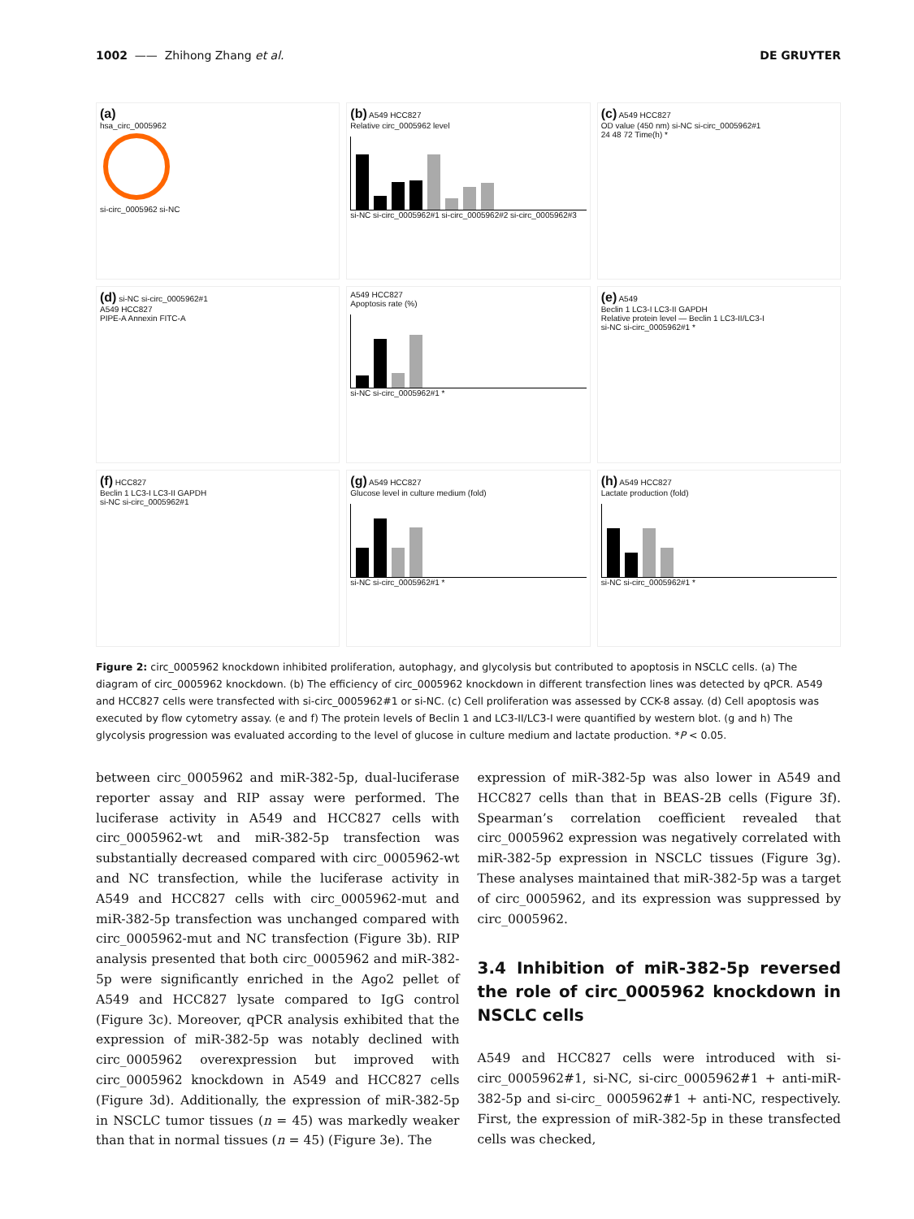1002 —— Zhihong Zhang et al. DE GRUYTER
(a)
hsa_circ_0005962
si-circ_0005962 si-NC
(b) A549 HCC827
Relative circ_0005962 level
si-NC si-circ_0005962#1 si-circ_0005962#2 si-circ_0005962#3
(c) A549 HCC827
OD value (450 nm) si-NC si-circ_0005962#1
24 48 72 Time(h) *
(d) si-NC si-circ_0005962#1
A549 HCC827
PIPE-A Annexin FITC-A
A549 HCC827
Apoptosis rate (%)
si-NC si-circ_0005962#1 *
(e) A549
Beclin 1 LC3-I LC3-II GAPDH
Relative protein level — Beclin 1 LC3-II/LC3-I
si-NC si-circ_0005962#1 *
(f) HCC827
Beclin 1 LC3-I LC3-II GAPDH
si-NC si-circ_0005962#1
(g) A549 HCC827
Glucose level in culture medium (fold)
si-NC si-circ_0005962#1 *
(h) A549 HCC827
Lactate production (fold)
si-NC si-circ_0005962#1 *
Figure 2: circ_0005962 knockdown inhibited proliferation, autophagy, and glycolysis but contributed to apoptosis in NSCLC cells. (a) The diagram of circ_0005962 knockdown. (b) The efficiency of circ_0005962 knockdown in different transfection lines was detected by qPCR. A549 and HCC827 cells were transfected with si-circ_0005962#1 or si-NC. (c) Cell proliferation was assessed by CCK-8 assay. (d) Cell apoptosis was executed by flow cytometry assay. (e and f) The protein levels of Beclin 1 and LC3-II/LC3-I were quantified by western blot. (g and h) The glycolysis progression was evaluated according to the level of glucose in culture medium and lactate production. *P < 0.05.
between circ_0005962 and miR-382-5p, dual-luciferase reporter assay and RIP assay were performed. The luciferase activity in A549 and HCC827 cells with circ_0005962-wt and miR-382-5p transfection was substantially decreased compared with circ_0005962-wt and NC transfection, while the luciferase activity in A549 and HCC827 cells with circ_0005962-mut and miR-382-5p transfection was unchanged compared with circ_0005962-mut and NC transfection (Figure 3b). RIP analysis presented that both circ_0005962 and miR-382-5p were significantly enriched in the Ago2 pellet of A549 and HCC827 lysate compared to IgG control (Figure 3c). Moreover, qPCR analysis exhibited that the expression of miR-382-5p was notably declined with circ_0005962 overexpression but improved with circ_0005962 knockdown in A549 and HCC827 cells (Figure 3d). Additionally, the expression of miR-382-5p in NSCLC tumor tissues (n = 45) was markedly weaker than that in normal tissues (n = 45) (Figure 3e). The
expression of miR-382-5p was also lower in A549 and HCC827 cells than that in BEAS-2B cells (Figure 3f). Spearman’s correlation coefficient revealed that circ_0005962 expression was negatively correlated with miR-382-5p expression in NSCLC tissues (Figure 3g). These analyses maintained that miR-382-5p was a target of circ_0005962, and its expression was suppressed by circ_0005962.
3.4 Inhibition of miR-382-5p reversed the role of circ_0005962 knockdown in NSCLC cells
A549 and HCC827 cells were introduced with si-circ_0005962#1, si-NC, si-circ_0005962#1 + anti-miR-382-5p and si-circ_ 0005962#1 + anti-NC, respectively. First, the expression of miR-382-5p in these transfected cells was checked,